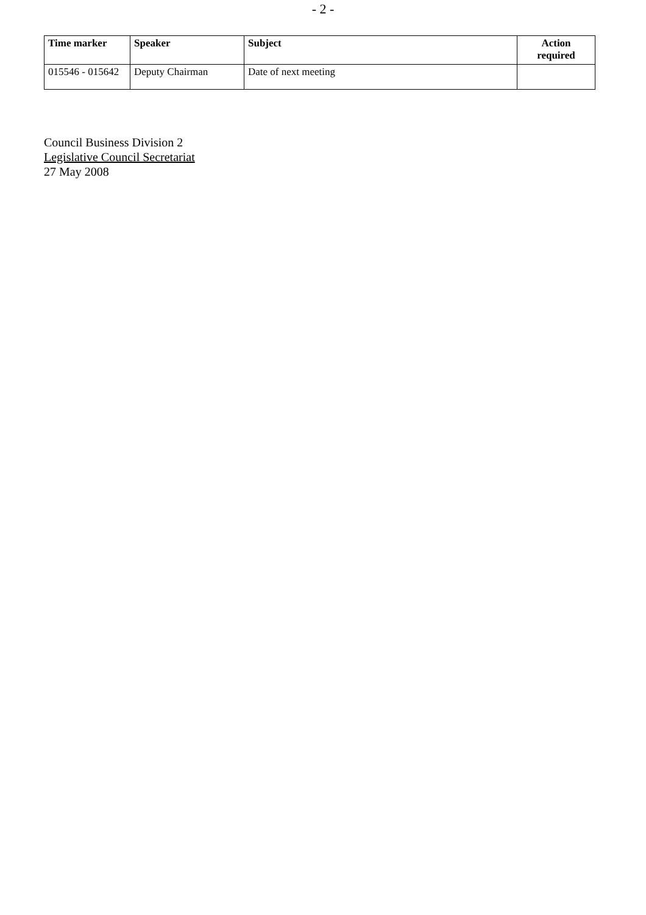- 2 -
| Time marker | Speaker | Subject | Action required |
| --- | --- | --- | --- |
| 015546 - 015642 | Deputy Chairman | Date of next meeting | |
Council Business Division 2
Legislative Council Secretariat
27 May 2008